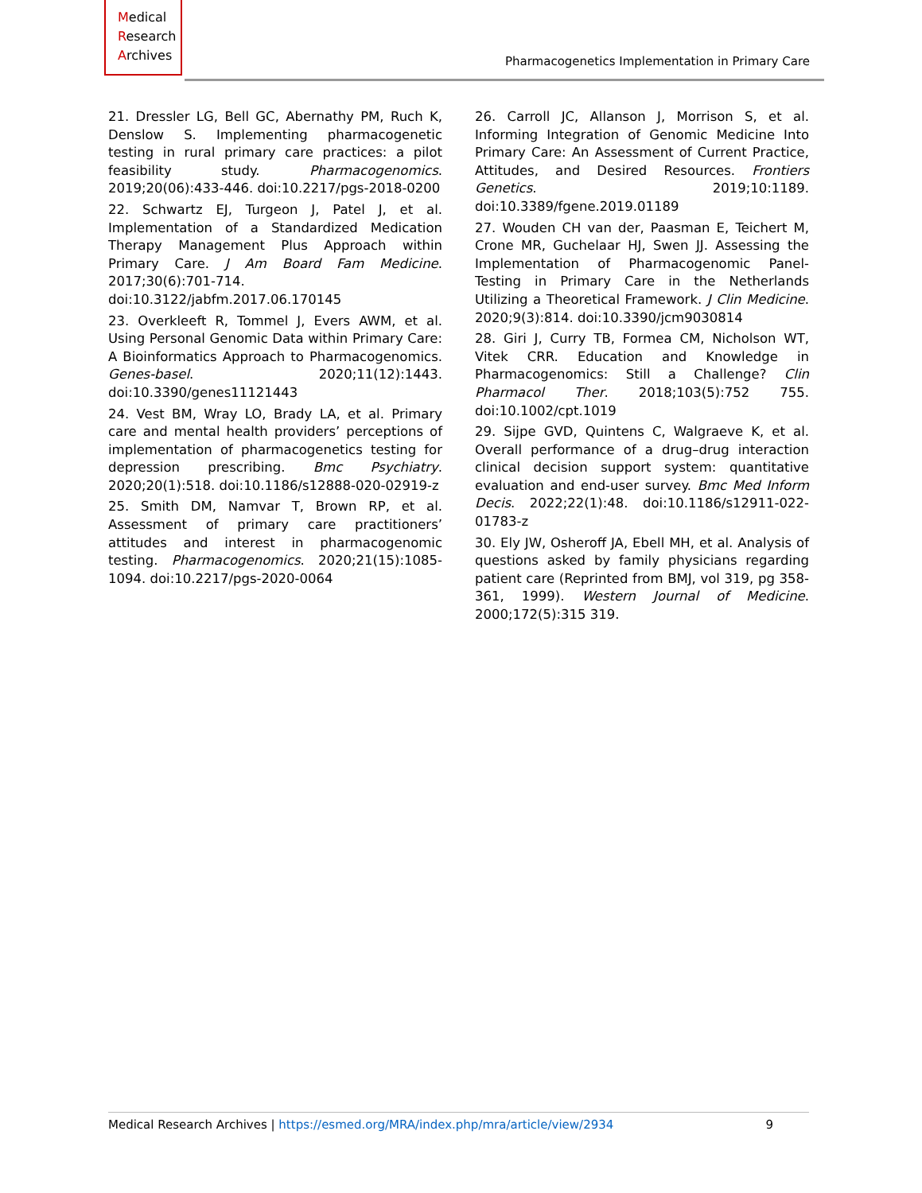Medical
Research
Archives
Pharmacogenetics Implementation in Primary Care
21. Dressler LG, Bell GC, Abernathy PM, Ruch K, Denslow S. Implementing pharmacogenetic testing in rural primary care practices: a pilot feasibility study. Pharmacogenomics. 2019;20(06):433-446. doi:10.2217/pgs-2018-0200
22. Schwartz EJ, Turgeon J, Patel J, et al. Implementation of a Standardized Medication Therapy Management Plus Approach within Primary Care. J Am Board Fam Medicine. 2017;30(6):701-714. doi:10.3122/jabfm.2017.06.170145
23. Overkleeft R, Tommel J, Evers AWM, et al. Using Personal Genomic Data within Primary Care: A Bioinformatics Approach to Pharmacogenomics. Genes-basel. 2020;11(12):1443. doi:10.3390/genes11121443
24. Vest BM, Wray LO, Brady LA, et al. Primary care and mental health providers’ perceptions of implementation of pharmacogenetics testing for depression prescribing. Bmc Psychiatry. 2020;20(1):518. doi:10.1186/s12888-020-02919-z
25. Smith DM, Namvar T, Brown RP, et al. Assessment of primary care practitioners’ attitudes and interest in pharmacogenomic testing. Pharmacogenomics. 2020;21(15):1085-1094. doi:10.2217/pgs-2020-0064
26. Carroll JC, Allanson J, Morrison S, et al. Informing Integration of Genomic Medicine Into Primary Care: An Assessment of Current Practice, Attitudes, and Desired Resources. Frontiers Genetics. 2019;10:1189. doi:10.3389/fgene.2019.01189
27. Wouden CH van der, Paasman E, Teichert M, Crone MR, Guchelaar HJ, Swen JJ. Assessing the Implementation of Pharmacogenomic Panel-Testing in Primary Care in the Netherlands Utilizing a Theoretical Framework. J Clin Medicine. 2020;9(3):814. doi:10.3390/jcm9030814
28. Giri J, Curry TB, Formea CM, Nicholson WT, Vitek CRR. Education and Knowledge in Pharmacogenomics: Still a Challenge? Clin Pharmacol Ther. 2018;103(5):752 755. doi:10.1002/cpt.1019
29. Sijpe GVD, Quintens C, Walgraeve K, et al. Overall performance of a drug–drug interaction clinical decision support system: quantitative evaluation and end-user survey. Bmc Med Inform Decis. 2022;22(1):48. doi:10.1186/s12911-022-01783-z
30. Ely JW, Osheroff JA, Ebell MH, et al. Analysis of questions asked by family physicians regarding patient care (Reprinted from BMJ, vol 319, pg 358-361, 1999). Western Journal of Medicine. 2000;172(5):315 319.
Medical Research Archives | https://esmed.org/MRA/index.php/mra/article/view/2934 9